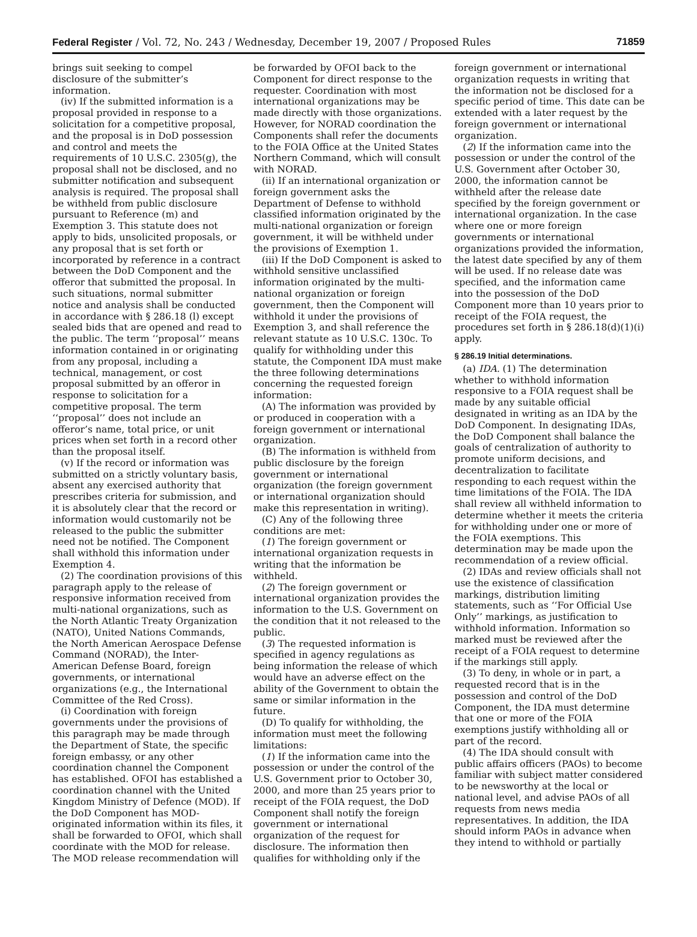Federal Register / Vol. 72, No. 243 / Wednesday, December 19, 2007 / Proposed Rules 71859
brings suit seeking to compel disclosure of the submitter’s information.
(iv) If the submitted information is a proposal provided in response to a solicitation for a competitive proposal, and the proposal is in DoD possession and control and meets the requirements of 10 U.S.C. 2305(g), the proposal shall not be disclosed, and no submitter notification and subsequent analysis is required. The proposal shall be withheld from public disclosure pursuant to Reference (m) and Exemption 3. This statute does not apply to bids, unsolicited proposals, or any proposal that is set forth or incorporated by reference in a contract between the DoD Component and the offeror that submitted the proposal. In such situations, normal submitter notice and analysis shall be conducted in accordance with § 286.18 (l) except sealed bids that are opened and read to the public. The term ‘‘proposal’’ means information contained in or originating from any proposal, including a technical, management, or cost proposal submitted by an offeror in response to solicitation for a competitive proposal. The term ‘‘proposal’’ does not include an offeror’s name, total price, or unit prices when set forth in a record other than the proposal itself.
(v) If the record or information was submitted on a strictly voluntary basis, absent any exercised authority that prescribes criteria for submission, and it is absolutely clear that the record or information would customarily not be released to the public the submitter need not be notified. The Component shall withhold this information under Exemption 4.
(2) The coordination provisions of this paragraph apply to the release of responsive information received from multi-national organizations, such as the North Atlantic Treaty Organization (NATO), United Nations Commands, the North American Aerospace Defense Command (NORAD), the Inter-American Defense Board, foreign governments, or international organizations (e.g., the International Committee of the Red Cross).
(i) Coordination with foreign governments under the provisions of this paragraph may be made through the Department of State, the specific foreign embassy, or any other coordination channel the Component has established. OFOI has established a coordination channel with the United Kingdom Ministry of Defence (MOD). If the DoD Component has MOD-originated information within its files, it shall be forwarded to OFOI, which shall coordinate with the MOD for release. The MOD release recommendation will be forwarded by OFOI back to the Component for direct response to the requester. Coordination with most international organizations may be made directly with those organizations. However, for NORAD coordination the Components shall refer the documents to the FOIA Office at the United States Northern Command, which will consult with NORAD.
(ii) If an international organization or foreign government asks the Department of Defense to withhold classified information originated by the multi-national organization or foreign government, it will be withheld under the provisions of Exemption 1.
(iii) If the DoD Component is asked to withhold sensitive unclassified information originated by the multi-national organization or foreign government, then the Component will withhold it under the provisions of Exemption 3, and shall reference the relevant statute as 10 U.S.C. 130c. To qualify for withholding under this statute, the Component IDA must make the three following determinations concerning the requested foreign information:
(A) The information was provided by or produced in cooperation with a foreign government or international organization.
(B) The information is withheld from public disclosure by the foreign government or international organization (the foreign government or international organization should make this representation in writing).
(C) Any of the following three conditions are met:
(1) The foreign government or international organization requests in writing that the information be withheld.
(2) The foreign government or international organization provides the information to the U.S. Government on the condition that it not released to the public.
(3) The requested information is specified in agency regulations as being information the release of which would have an adverse effect on the ability of the Government to obtain the same or similar information in the future.
(D) To qualify for withholding, the information must meet the following limitations:
(1) If the information came into the possession or under the control of the U.S. Government prior to October 30, 2000, and more than 25 years prior to receipt of the FOIA request, the DoD Component shall notify the foreign government or international organization of the request for disclosure. The information then qualifies for withholding only if the foreign government or international organization requests in writing that the information not be disclosed for a specific period of time. This date can be extended with a later request by the foreign government or international organization.
(2) If the information came into the possession or under the control of the U.S. Government after October 30, 2000, the information cannot be withheld after the release date specified by the foreign government or international organization. In the case where one or more foreign governments or international organizations provided the information, the latest date specified by any of them will be used. If no release date was specified, and the information came into the possession of the DoD Component more than 10 years prior to receipt of the FOIA request, the procedures set forth in § 286.18(d)(1)(i) apply.
§ 286.19 Initial determinations.
(a) IDA. (1) The determination whether to withhold information responsive to a FOIA request shall be made by any suitable official designated in writing as an IDA by the DoD Component. In designating IDAs, the DoD Component shall balance the goals of centralization of authority to promote uniform decisions, and decentralization to facilitate responding to each request within the time limitations of the FOIA. The IDA shall review all withheld information to determine whether it meets the criteria for withholding under one or more of the FOIA exemptions. This determination may be made upon the recommendation of a review official.
(2) IDAs and review officials shall not use the existence of classification markings, distribution limiting statements, such as ‘‘For Official Use Only’’ markings, as justification to withhold information. Information so marked must be reviewed after the receipt of a FOIA request to determine if the markings still apply.
(3) To deny, in whole or in part, a requested record that is in the possession and control of the DoD Component, the IDA must determine that one or more of the FOIA exemptions justify withholding all or part of the record.
(4) The IDA should consult with public affairs officers (PAOs) to become familiar with subject matter considered to be newsworthy at the local or national level, and advise PAOs of all requests from news media representatives. In addition, the IDA should inform PAOs in advance when they intend to withhold or partially